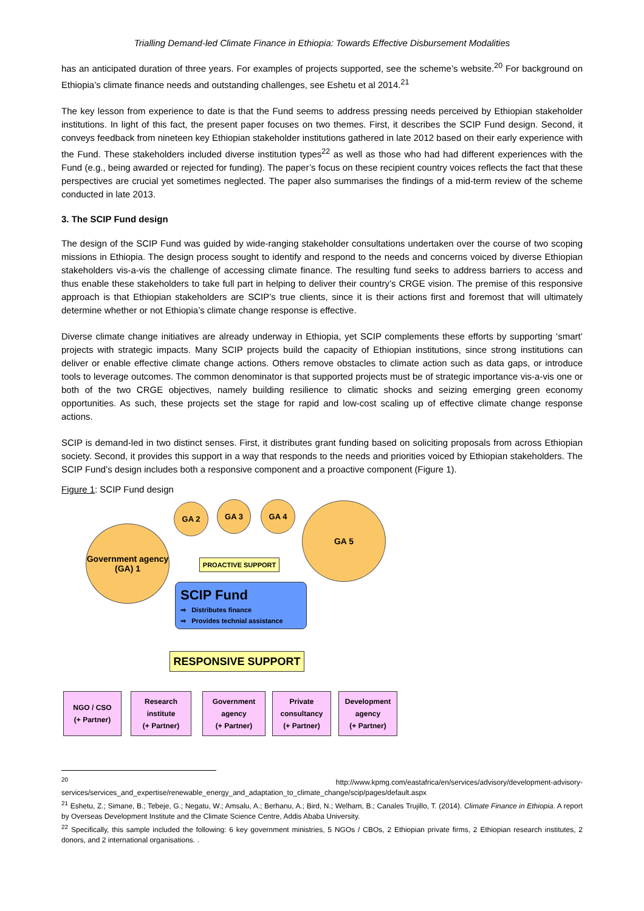Trialling Demand-led Climate Finance in Ethiopia: Towards Effective Disbursement Modalities
has an anticipated duration of three years. For examples of projects supported, see the scheme’s website.<sup>20</sup> For background on Ethiopia’s climate finance needs and outstanding challenges, see Eshetu et al 2014.<sup>21</sup>
The key lesson from experience to date is that the Fund seems to address pressing needs perceived by Ethiopian stakeholder institutions. In light of this fact, the present paper focuses on two themes. First, it describes the SCIP Fund design. Second, it conveys feedback from nineteen key Ethiopian stakeholder institutions gathered in late 2012 based on their early experience with the Fund. These stakeholders included diverse institution types<sup>22</sup> as well as those who had had different experiences with the Fund (e.g., being awarded or rejected for funding). The paper’s focus on these recipient country voices reflects the fact that these perspectives are crucial yet sometimes neglected. The paper also summarises the findings of a mid-term review of the scheme conducted in late 2013.
3. The SCIP Fund design
The design of the SCIP Fund was guided by wide-ranging stakeholder consultations undertaken over the course of two scoping missions in Ethiopia. The design process sought to identify and respond to the needs and concerns voiced by diverse Ethiopian stakeholders vis-a-vis the challenge of accessing climate finance. The resulting fund seeks to address barriers to access and thus enable these stakeholders to take full part in helping to deliver their country’s CRGE vision. The premise of this responsive approach is that Ethiopian stakeholders are SCIP’s true clients, since it is their actions first and foremost that will ultimately determine whether or not Ethiopia’s climate change response is effective.
Diverse climate change initiatives are already underway in Ethiopia, yet SCIP complements these efforts by supporting ‘smart’ projects with strategic impacts. Many SCIP projects build the capacity of Ethiopian institutions, since strong institutions can deliver or enable effective climate change actions. Others remove obstacles to climate action such as data gaps, or introduce tools to leverage outcomes. The common denominator is that supported projects must be of strategic importance vis-a-vis one or both of the two CRGE objectives, namely building resilience to climatic shocks and seizing emerging green economy opportunities. As such, these projects set the stage for rapid and low-cost scaling up of effective climate change response actions.
SCIP is demand-led in two distinct senses. First, it distributes grant funding based on soliciting proposals from across Ethiopian society. Second, it provides this support in a way that responds to the needs and priorities voiced by Ethiopian stakeholders. The SCIP Fund’s design includes both a responsive component and a proactive component (Figure 1).
Figure 1: SCIP Fund design
Government agency (GA) 1
GA 2 GA 3 GA 4 GA 5
PROACTIVE SUPPORT
SCIP Fund
⇒ Distributes finance
⇒ Provides technial assistance
RESPONSIVE SUPPORT
NGO / CSO
(+ Partner)
Research institute
(+ Partner)
Government agency
(+ Partner)
Private consultancy
(+ Partner)
Development agency
(+ Partner)
<sup>20</sup> http://www.kpmg.com/eastafrica/en/services/advisory/development-advisory-services/services_and_expertise/renewable_energy_and_adaptation_to_climate_change/scip/pages/default.aspx
<sup>21</sup> Eshetu, Z.; Simane, B.; Tebeje, G.; Negatu, W.; Amsalu, A.; Berhanu, A.; Bird, N.; Welham, B.; Canales Trujillo, T. (2014). Climate Finance in Ethiopia. A report by Overseas Development Institute and the Climate Science Centre, Addis Ababa University.
<sup>22</sup> Specifically, this sample included the following: 6 key government ministries, 5 NGOs / CBOs, 2 Ethiopian private firms, 2 Ethiopian research institutes, 2 donors, and 2 international organisations. .